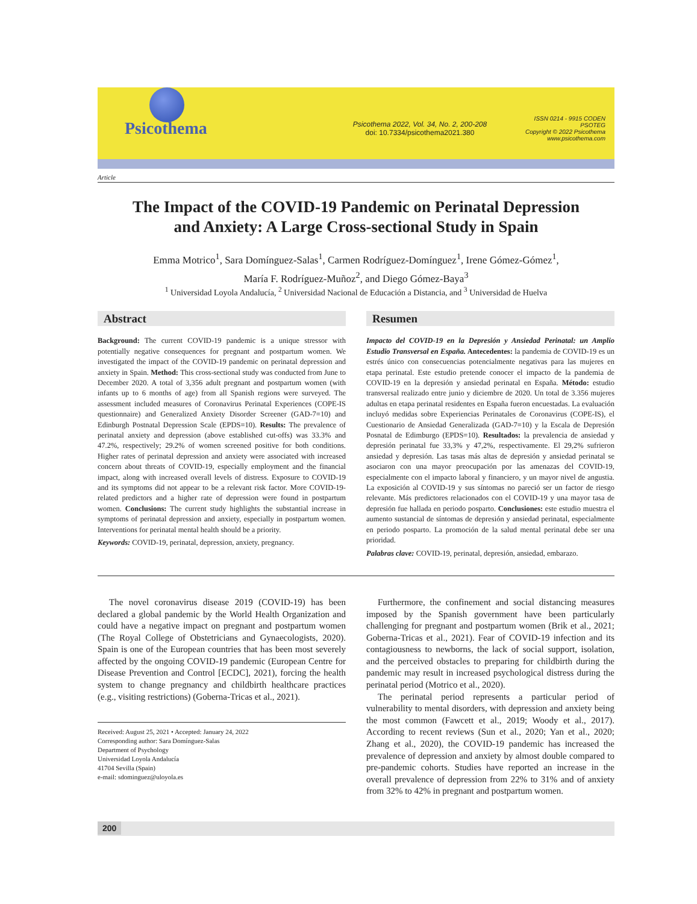Psicothema
Psicothema 2022, Vol. 34, No. 2, 200-208
doi: 10.7334/psicothema2021.380
ISSN 0214 - 9915 CODEN PSOTEG
Copyright © 2022 Psicothema
www.psicothema.com
Article
The Impact of the COVID-19 Pandemic on Perinatal Depression
and Anxiety: A Large Cross-sectional Study in Spain
Emma Motrico<sup>1</sup>, Sara Domínguez-Salas<sup>1</sup>, Carmen Rodríguez-Domínguez<sup>1</sup>, Irene Gómez-Gómez<sup>1</sup>,
María F. Rodríguez-Muñoz<sup>2</sup>, and Diego Gómez-Baya<sup>3</sup>
<sup>1</sup> Universidad Loyola Andalucía, <sup>2</sup> Universidad Nacional de Educación a Distancia, and <sup>3</sup> Universidad de Huelva
Abstract
Background: The current COVID-19 pandemic is a unique stressor with potentially negative consequences for pregnant and postpartum women. We investigated the impact of the COVID-19 pandemic on perinatal depression and anxiety in Spain. Method: This cross-sectional study was conducted from June to December 2020. A total of 3,356 adult pregnant and postpartum women (with infants up to 6 months of age) from all Spanish regions were surveyed. The assessment included measures of Coronavirus Perinatal Experiences (COPE-IS questionnaire) and Generalized Anxiety Disorder Screener (GAD-7=10) and Edinburgh Postnatal Depression Scale (EPDS=10). Results: The prevalence of perinatal anxiety and depression (above established cut-offs) was 33.3% and 47.2%, respectively; 29.2% of women screened positive for both conditions. Higher rates of perinatal depression and anxiety were associated with increased concern about threats of COVID-19, especially employment and the financial impact, along with increased overall levels of distress. Exposure to COVID-19 and its symptoms did not appear to be a relevant risk factor. More COVID-19-related predictors and a higher rate of depression were found in postpartum women. Conclusions: The current study highlights the substantial increase in symptoms of perinatal depression and anxiety, especially in postpartum women. Interventions for perinatal mental health should be a priority.
Keywords: COVID-19, perinatal, depression, anxiety, pregnancy.
Resumen
Impacto del COVID-19 en la Depresión y Ansiedad Perinatal: un Amplio Estudio Transversal en España. Antecedentes: la pandemia de COVID-19 es un estrés único con consecuencias potencialmente negativas para las mujeres en etapa perinatal. Este estudio pretende conocer el impacto de la pandemia de COVID-19 en la depresión y ansiedad perinatal en España. Método: estudio transversal realizado entre junio y diciembre de 2020. Un total de 3.356 mujeres adultas en etapa perinatal residentes en España fueron encuestadas. La evaluación incluyó medidas sobre Experiencias Perinatales de Coronavirus (COPE-IS), el Cuestionario de Ansiedad Generalizada (GAD-7=10) y la Escala de Depresión Posnatal de Edimburgo (EPDS=10). Resultados: la prevalencia de ansiedad y depresión perinatal fue 33,3% y 47,2%, respectivamente. El 29,2% sufrieron ansiedad y depresión. Las tasas más altas de depresión y ansiedad perinatal se asociaron con una mayor preocupación por las amenazas del COVID-19, especialmente con el impacto laboral y financiero, y un mayor nivel de angustia. La exposición al COVID-19 y sus síntomas no pareció ser un factor de riesgo relevante. Más predictores relacionados con el COVID-19 y una mayor tasa de depresión fue hallada en periodo posparto. Conclusiones: este estudio muestra el aumento sustancial de síntomas de depresión y ansiedad perinatal, especialmente en periodo posparto. La promoción de la salud mental perinatal debe ser una prioridad.
Palabras clave: COVID-19, perinatal, depresión, ansiedad, embarazo.
The novel coronavirus disease 2019 (COVID-19) has been declared a global pandemic by the World Health Organization and could have a negative impact on pregnant and postpartum women (The Royal College of Obstetricians and Gynaecologists, 2020). Spain is one of the European countries that has been most severely affected by the ongoing COVID-19 pandemic (European Centre for Disease Prevention and Control [ECDC], 2021), forcing the health system to change pregnancy and childbirth healthcare practices (e.g., visiting restrictions) (Goberna-Tricas et al., 2021).
Received: August 25, 2021 • Accepted: January 24, 2022
Corresponding author: Sara Domínguez-Salas
Department of Psychology
Universidad Loyola Andalucía
41704 Sevilla (Spain)
e-mail: sdominguez@uloyola.es
Furthermore, the confinement and social distancing measures imposed by the Spanish government have been particularly challenging for pregnant and postpartum women (Brik et al., 2021; Goberna-Tricas et al., 2021). Fear of COVID-19 infection and its contagiousness to newborns, the lack of social support, isolation, and the perceived obstacles to preparing for childbirth during the pandemic may result in increased psychological distress during the perinatal period (Motrico et al., 2020).
The perinatal period represents a particular period of vulnerability to mental disorders, with depression and anxiety being the most common (Fawcett et al., 2019; Woody et al., 2017). According to recent reviews (Sun et al., 2020; Yan et al., 2020; Zhang et al., 2020), the COVID-19 pandemic has increased the prevalence of depression and anxiety by almost double compared to pre-pandemic cohorts. Studies have reported an increase in the overall prevalence of depression from 22% to 31% and of anxiety from 32% to 42% in pregnant and postpartum women.
200